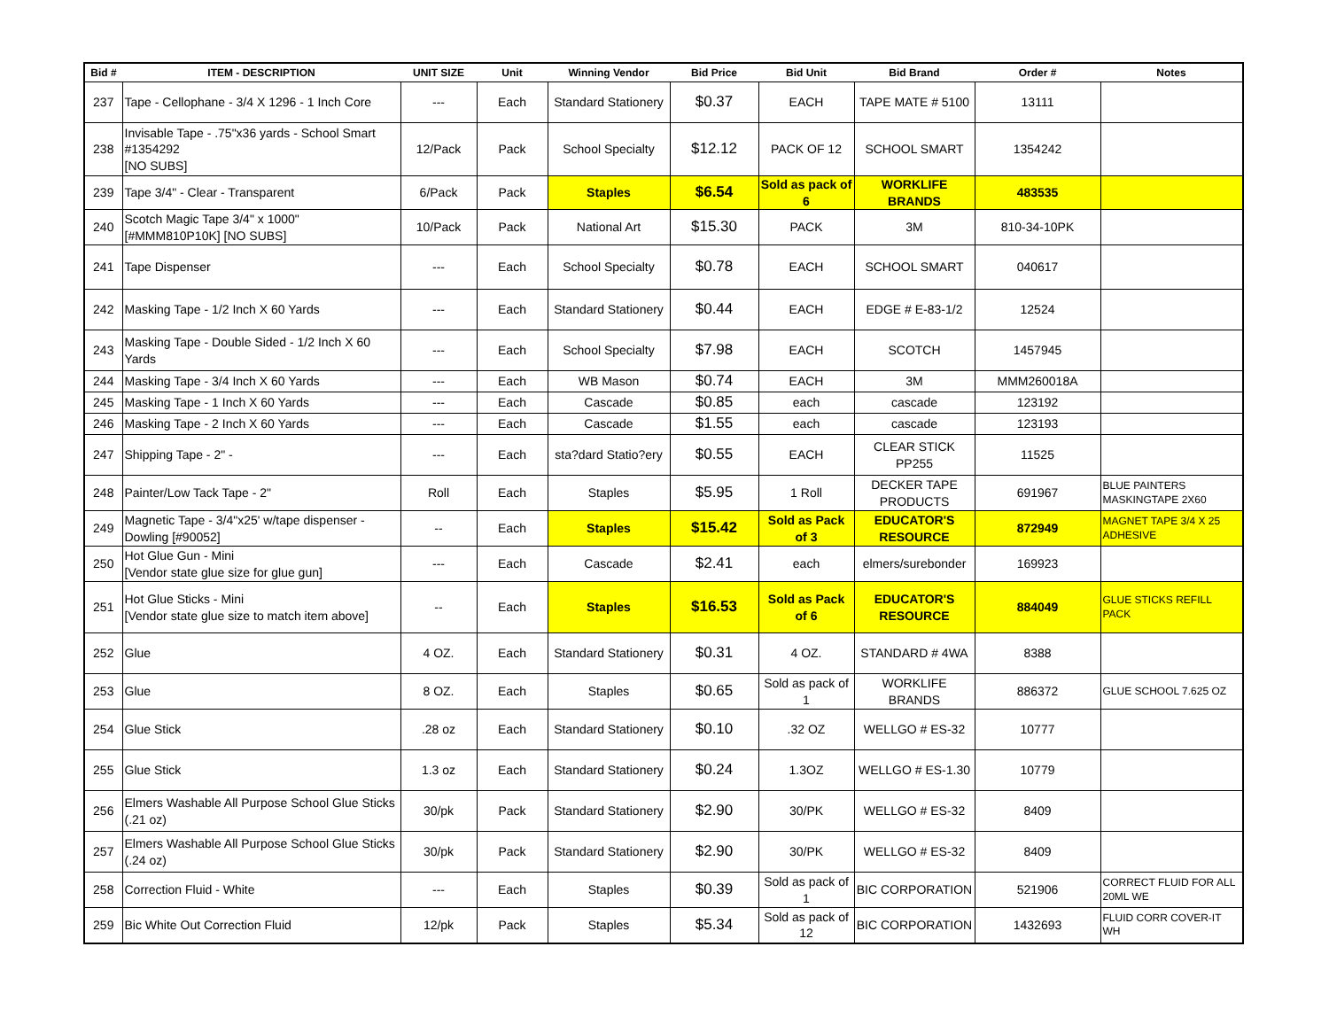| Bid # | ITEM - DESCRIPTION | UNIT SIZE | Unit | Winning Vendor | Bid Price | Bid Unit | Bid Brand | Order # | Notes |
| --- | --- | --- | --- | --- | --- | --- | --- | --- | --- |
| 237 | Tape - Cellophane - 3/4 X 1296 - 1 Inch Core | --- | Each | Standard Stationery | $0.37 | EACH | TAPE MATE # 5100 | 13111 | |
| 238 | Invisable Tape - .75"x36 yards - School Smart #1354292 [NO SUBS] | 12/Pack | Pack | School Specialty | $12.12 | PACK OF 12 | SCHOOL SMART | 1354242 | |
| 239 | Tape 3/4" - Clear - Transparent | 6/Pack | Pack | Staples | $6.54 | Sold as pack of 6 | WORKLIFE BRANDS | 483535 | |
| 240 | Scotch Magic Tape 3/4" x 1000" [#MMM810P10K] [NO SUBS] | 10/Pack | Pack | National Art | $15.30 | PACK | 3M | 810-34-10PK | |
| 241 | Tape Dispenser | --- | Each | School Specialty | $0.78 | EACH | SCHOOL SMART | 040617 | |
| 242 | Masking Tape - 1/2 Inch X 60 Yards | --- | Each | Standard Stationery | $0.44 | EACH | EDGE # E-83-1/2 | 12524 | |
| 243 | Masking Tape - Double Sided - 1/2 Inch X 60 Yards | --- | Each | School Specialty | $7.98 | EACH | SCOTCH | 1457945 | |
| 244 | Masking Tape - 3/4 Inch X 60 Yards | --- | Each | WB Mason | $0.74 | EACH | 3M | MMM260018A | |
| 245 | Masking Tape - 1 Inch X 60 Yards | --- | Each | Cascade | $0.85 | each | cascade | 123192 | |
| 246 | Masking Tape - 2 Inch X 60 Yards | --- | Each | Cascade | $1.55 | each | cascade | 123193 | |
| 247 | Shipping Tape - 2" - | --- | Each | sta?dard Statio?ery | $0.55 | EACH | CLEAR STICK PP255 | 11525 | |
| 248 | Painter/Low Tack Tape - 2" | Roll | Each | Staples | $5.95 | 1 Roll | DECKER TAPE PRODUCTS | 691967 | BLUE PAINTERS MASKINGTAPE 2X60 |
| 249 | Magnetic Tape - 3/4"x25' w/tape dispenser - Dowling [#90052] | -- | Each | Staples | $15.42 | Sold as Pack of 3 | EDUCATOR'S RESOURCE | 872949 | MAGNET TAPE 3/4 X 25 ADHESIVE |
| 250 | Hot Glue Gun - Mini [Vendor state glue size for glue gun] | --- | Each | Cascade | $2.41 | each | elmers/surebonder | 169923 | |
| 251 | Hot Glue Sticks - Mini [Vendor state glue size to match item above] | -- | Each | Staples | $16.53 | Sold as Pack of 6 | EDUCATOR'S RESOURCE | 884049 | GLUE STICKS REFILL PACK |
| 252 | Glue | 4 OZ. | Each | Standard Stationery | $0.31 | 4 OZ. | STANDARD # 4WA | 8388 | |
| 253 | Glue | 8 OZ. | Each | Staples | $0.65 | Sold as pack of 1 | WORKLIFE BRANDS | 886372 | GLUE SCHOOL 7.625 OZ |
| 254 | Glue Stick | .28 oz | Each | Standard Stationery | $0.10 | .32 OZ | WELLGO # ES-32 | 10777 | |
| 255 | Glue Stick | 1.3 oz | Each | Standard Stationery | $0.24 | 1.3OZ | WELLGO # ES-1.30 | 10779 | |
| 256 | Elmers Washable All Purpose School Glue Sticks (.21 oz) | 30/pk | Pack | Standard Stationery | $2.90 | 30/PK | WELLGO # ES-32 | 8409 | |
| 257 | Elmers Washable All Purpose School Glue Sticks (.24 oz) | 30/pk | Pack | Standard Stationery | $2.90 | 30/PK | WELLGO # ES-32 | 8409 | |
| 258 | Correction Fluid - White | --- | Each | Staples | $0.39 | Sold as pack of 1 | BIC CORPORATION | 521906 | CORRECT FLUID FOR ALL 20ML WE |
| 259 | Bic White Out Correction Fluid | 12/pk | Pack | Staples | $5.34 | Sold as pack of 12 | BIC CORPORATION | 1432693 | FLUID CORR COVER-IT WH |